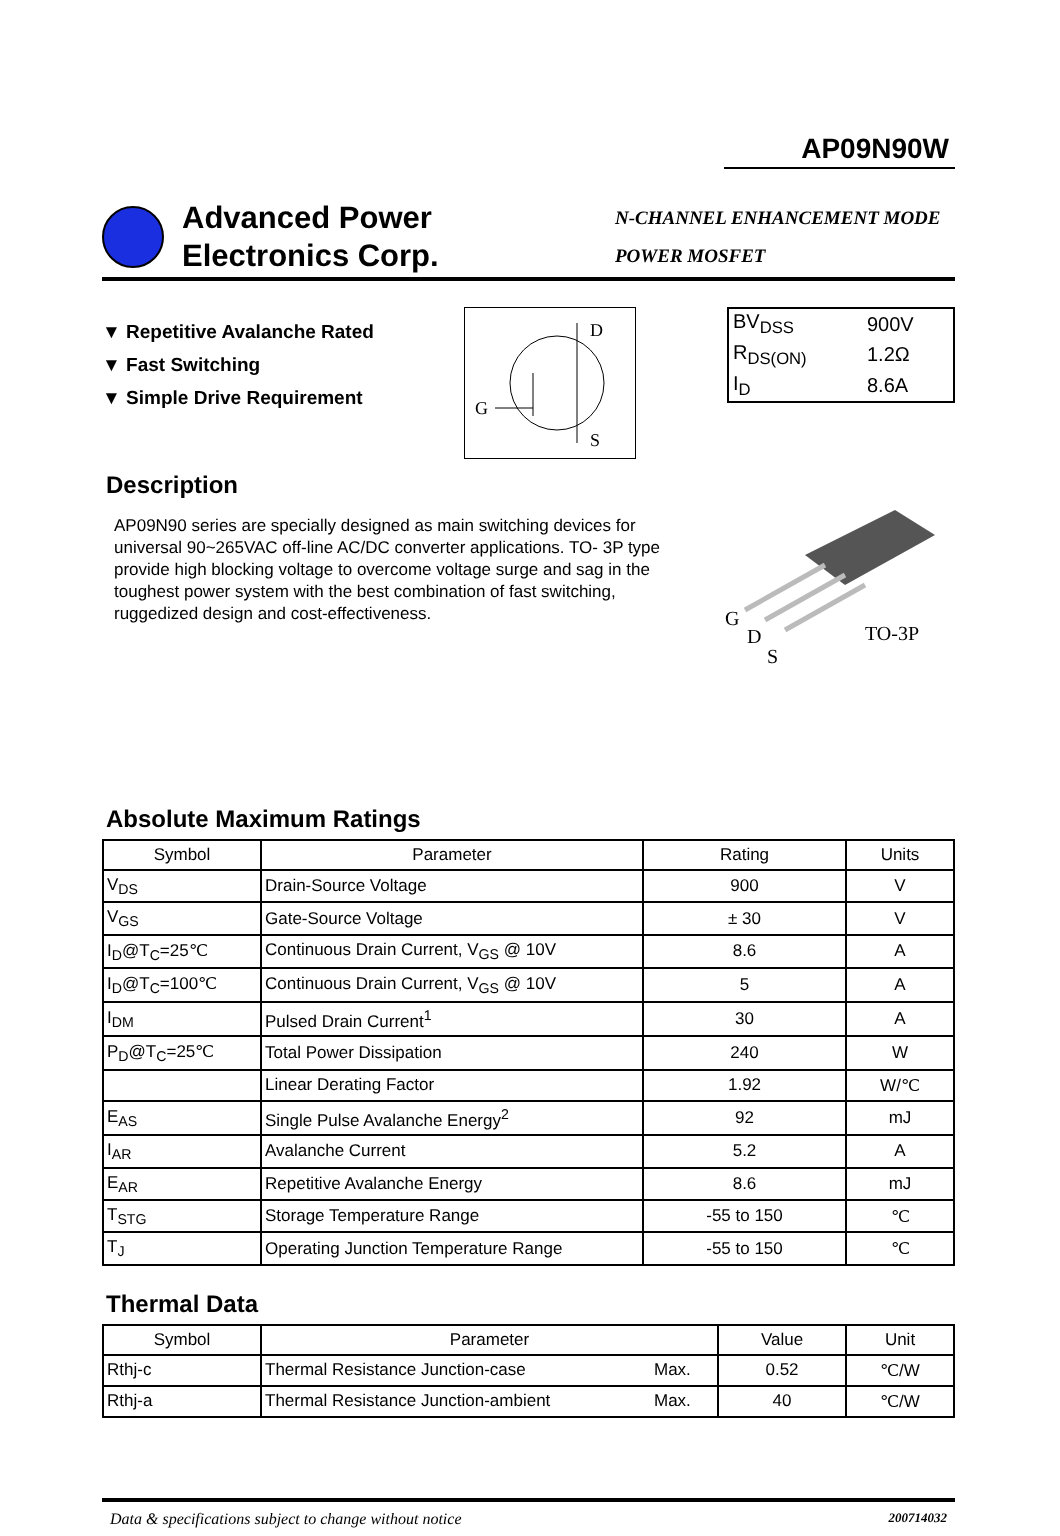AP09N90W
Advanced Power
Electronics Corp.
N-CHANNEL ENHANCEMENT MODE
POWER MOSFET
▼ Repetitive Avalanche Rated
▼ Fast Switching
▼ Simple Drive Requirement
D
G
S
| BV<sub>DSS</sub> | 900V |
| R<sub>DS(ON)</sub> | 1.2Ω |
| I<sub>D</sub> | 8.6A |
Description
AP09N90 series are specially designed as main switching devices for universal 90~265VAC off-line AC/DC converter applications. TO- 3P type provide high blocking voltage to overcome voltage surge and sag in the toughest power system with the best combination of fast switching, ruggedized design and cost-effectiveness.
G
D
S
TO-3P
Absolute Maximum Ratings
| Symbol | Parameter | Rating | Units |
| --- | --- | --- | --- |
| V<sub>DS</sub> | Drain-Source Voltage | 900 | V |
| V<sub>GS</sub> | Gate-Source Voltage | ± 30 | V |
| I<sub>D</sub>@T<sub>C</sub>=25℃ | Continuous Drain Current, V<sub>GS</sub> @ 10V | 8.6 | A |
| I<sub>D</sub>@T<sub>C</sub>=100℃ | Continuous Drain Current, V<sub>GS</sub> @ 10V | 5 | A |
| I<sub>DM</sub> | Pulsed Drain Current<sup>1</sup> | 30 | A |
| P<sub>D</sub>@T<sub>C</sub>=25℃ | Total Power Dissipation | 240 | W |
| | Linear Derating Factor | 1.92 | W/℃ |
| E<sub>AS</sub> | Single Pulse Avalanche Energy<sup>2</sup> | 92 | mJ |
| I<sub>AR</sub> | Avalanche Current | 5.2 | A |
| E<sub>AR</sub> | Repetitive Avalanche Energy | 8.6 | mJ |
| T<sub>STG</sub> | Storage Temperature Range | -55 to 150 | ℃ |
| T<sub>J</sub> | Operating Junction Temperature Range | -55 to 150 | ℃ |
Thermal Data
| Symbol | Parameter | | Value | Unit |
| --- | --- | --- | --- | --- |
| Rthj-c | Thermal Resistance Junction-case | Max. | 0.52 | ℃/W |
| Rthj-a | Thermal Resistance Junction-ambient | Max. | 40 | ℃/W |
Data & specifications subject to change without notice 200714032